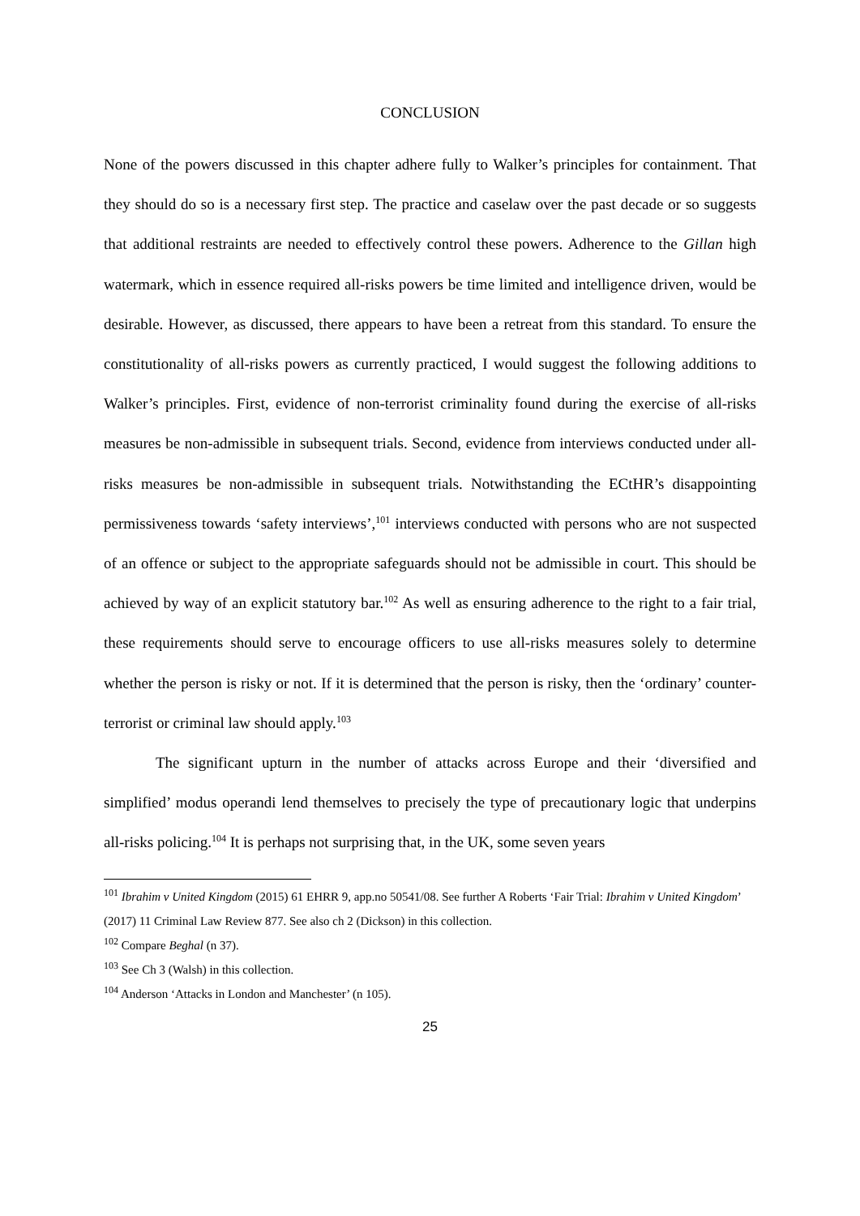CONCLUSION
None of the powers discussed in this chapter adhere fully to Walker’s principles for containment. That they should do so is a necessary first step. The practice and caselaw over the past decade or so suggests that additional restraints are needed to effectively control these powers. Adherence to the Gillan high watermark, which in essence required all-risks powers be time limited and intelligence driven, would be desirable. However, as discussed, there appears to have been a retreat from this standard. To ensure the constitutionality of all-risks powers as currently practiced, I would suggest the following additions to Walker’s principles. First, evidence of non-terrorist criminality found during the exercise of all-risks measures be non-admissible in subsequent trials. Second, evidence from interviews conducted under all-risks measures be non-admissible in subsequent trials. Notwithstanding the ECtHR’s disappointing permissiveness towards ‘safety interviews’,<sup>101</sup> interviews conducted with persons who are not suspected of an offence or subject to the appropriate safeguards should not be admissible in court. This should be achieved by way of an explicit statutory bar.<sup>102</sup> As well as ensuring adherence to the right to a fair trial, these requirements should serve to encourage officers to use all-risks measures solely to determine whether the person is risky or not. If it is determined that the person is risky, then the ‘ordinary’ counter-terrorist or criminal law should apply.<sup>103</sup>
The significant upturn in the number of attacks across Europe and their ‘diversified and simplified’ modus operandi lend themselves to precisely the type of precautionary logic that underpins all-risks policing.<sup>104</sup> It is perhaps not surprising that, in the UK, some seven years
<sup>101</sup> Ibrahim v United Kingdom (2015) 61 EHRR 9, app.no 50541/08. See further A Roberts ‘Fair Trial: Ibrahim v United Kingdom’ (2017) 11 Criminal Law Review 877. See also ch 2 (Dickson) in this collection.
<sup>102</sup> Compare Beghal (n 37).
<sup>103</sup> See Ch 3 (Walsh) in this collection.
<sup>104</sup> Anderson ‘Attacks in London and Manchester’ (n 105).
25